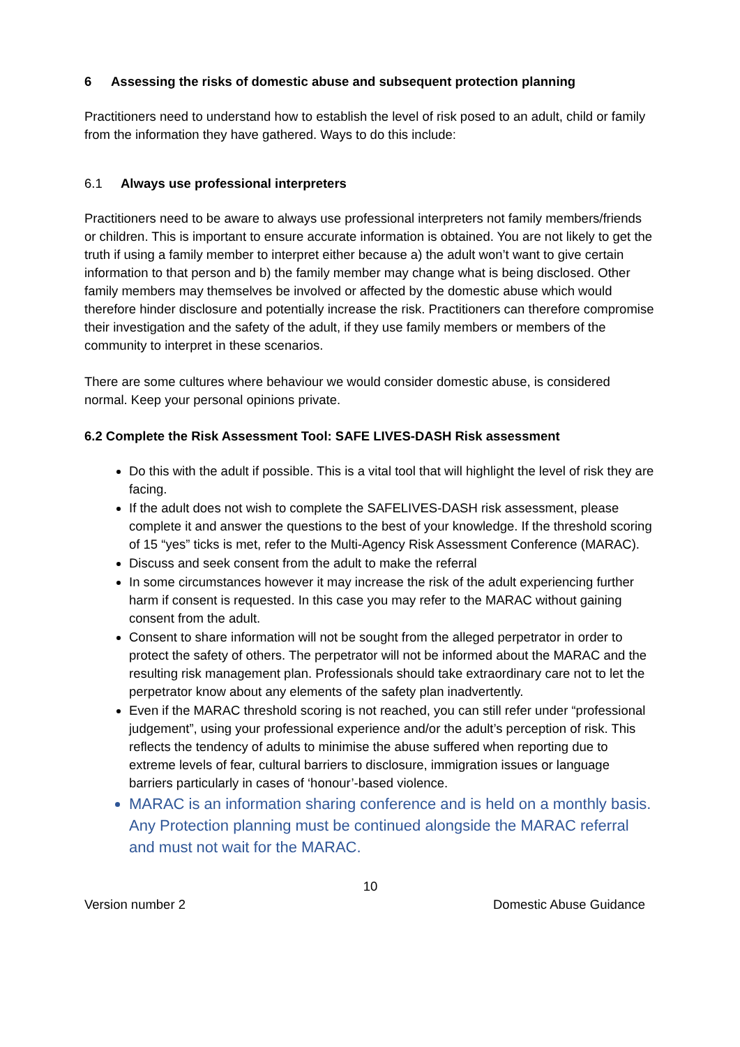6 Assessing the risks of domestic abuse and subsequent protection planning
Practitioners need to understand how to establish the level of risk posed to an adult, child or family from the information they have gathered. Ways to do this include:
6.1 Always use professional interpreters
Practitioners need to be aware to always use professional interpreters not family members/friends or children. This is important to ensure accurate information is obtained. You are not likely to get the truth if using a family member to interpret either because a) the adult won’t want to give certain information to that person and b) the family member may change what is being disclosed. Other family members may themselves be involved or affected by the domestic abuse which would therefore hinder disclosure and potentially increase the risk. Practitioners can therefore compromise their investigation and the safety of the adult, if they use family members or members of the community to interpret in these scenarios.
There are some cultures where behaviour we would consider domestic abuse, is considered normal. Keep your personal opinions private.
6.2 Complete the Risk Assessment Tool: SAFE LIVES-DASH Risk assessment
Do this with the adult if possible. This is a vital tool that will highlight the level of risk they are facing.
If the adult does not wish to complete the SAFELIVES-DASH risk assessment, please complete it and answer the questions to the best of your knowledge. If the threshold scoring of 15 “yes” ticks is met, refer to the Multi-Agency Risk Assessment Conference (MARAC).
Discuss and seek consent from the adult to make the referral
In some circumstances however it may increase the risk of the adult experiencing further harm if consent is requested. In this case you may refer to the MARAC without gaining consent from the adult.
Consent to share information will not be sought from the alleged perpetrator in order to protect the safety of others. The perpetrator will not be informed about the MARAC and the resulting risk management plan. Professionals should take extraordinary care not to let the perpetrator know about any elements of the safety plan inadvertently.
Even if the MARAC threshold scoring is not reached, you can still refer under “professional judgement”, using your professional experience and/or the adult’s perception of risk. This reflects the tendency of adults to minimise the abuse suffered when reporting due to extreme levels of fear, cultural barriers to disclosure, immigration issues or language barriers particularly in cases of ‘honour’-based violence.
MARAC is an information sharing conference and is held on a monthly basis. Any Protection planning must be continued alongside the MARAC referral and must not wait for the MARAC.
10
Version number 2 Domestic Abuse Guidance